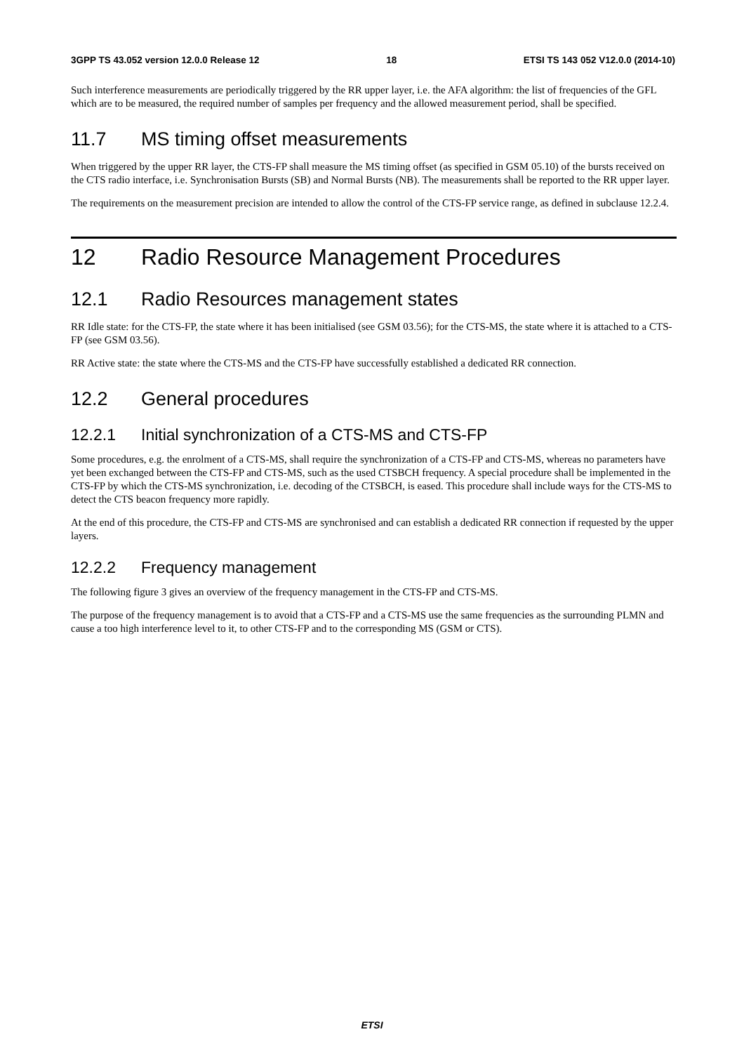3GPP TS 43.052 version 12.0.0 Release 12 18 ETSI TS 143 052 V12.0.0 (2014-10)
Such interference measurements are periodically triggered by the RR upper layer, i.e. the AFA algorithm: the list of frequencies of the GFL which are to be measured, the required number of samples per frequency and the allowed measurement period, shall be specified.
11.7 MS timing offset measurements
When triggered by the upper RR layer, the CTS-FP shall measure the MS timing offset (as specified in GSM 05.10) of the bursts received on the CTS radio interface, i.e. Synchronisation Bursts (SB) and Normal Bursts (NB). The measurements shall be reported to the RR upper layer.
The requirements on the measurement precision are intended to allow the control of the CTS-FP service range, as defined in subclause 12.2.4.
12 Radio Resource Management Procedures
12.1 Radio Resources management states
RR Idle state: for the CTS-FP, the state where it has been initialised (see GSM 03.56); for the CTS-MS, the state where it is attached to a CTS-FP (see GSM 03.56).
RR Active state: the state where the CTS-MS and the CTS-FP have successfully established a dedicated RR connection.
12.2 General procedures
12.2.1 Initial synchronization of a CTS-MS and CTS-FP
Some procedures, e.g. the enrolment of a CTS-MS, shall require the synchronization of a CTS-FP and CTS-MS, whereas no parameters have yet been exchanged between the CTS-FP and CTS-MS, such as the used CTSBCH frequency. A special procedure shall be implemented in the CTS-FP by which the CTS-MS synchronization, i.e. decoding of the CTSBCH, is eased. This procedure shall include ways for the CTS-MS to detect the CTS beacon frequency more rapidly.
At the end of this procedure, the CTS-FP and CTS-MS are synchronised and can establish a dedicated RR connection if requested by the upper layers.
12.2.2 Frequency management
The following figure 3 gives an overview of the frequency management in the CTS-FP and CTS-MS.
The purpose of the frequency management is to avoid that a CTS-FP and a CTS-MS use the same frequencies as the surrounding PLMN and cause a too high interference level to it, to other CTS-FP and to the corresponding MS (GSM or CTS).
ETSI